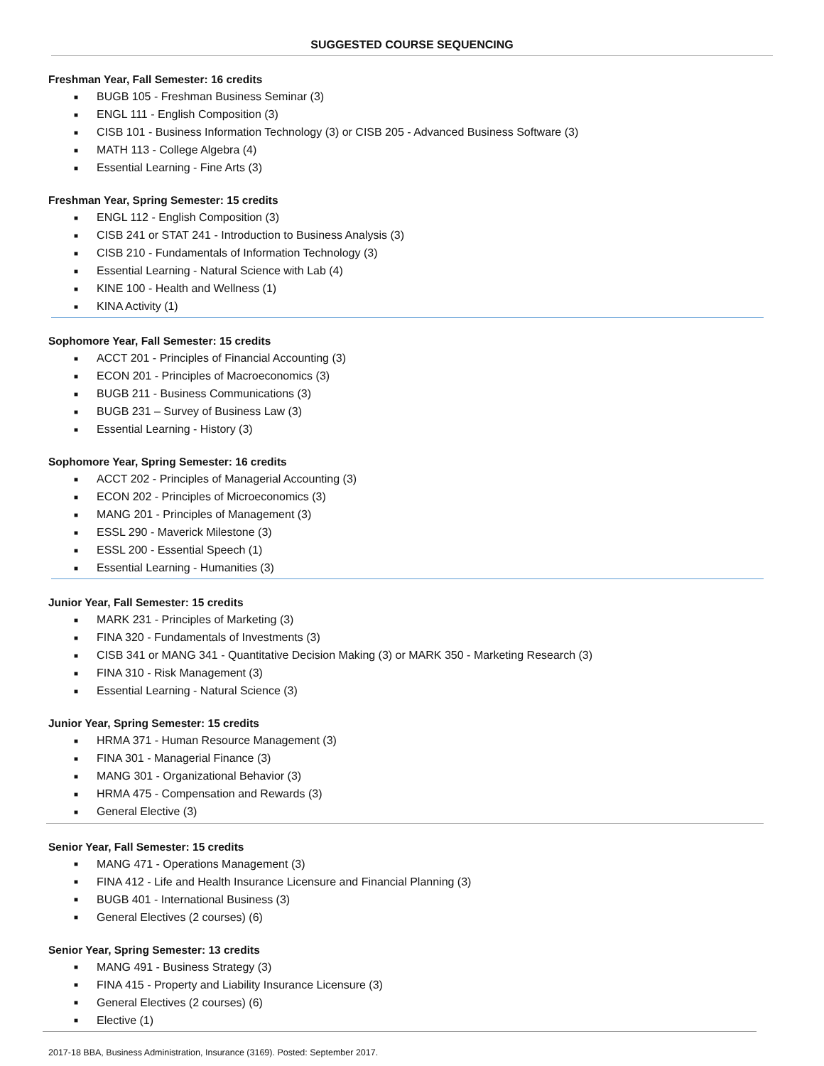SUGGESTED COURSE SEQUENCING
Freshman Year, Fall Semester: 16 credits
■ BUGB 105 - Freshman Business Seminar (3)
■ ENGL 111 - English Composition (3)
■ CISB 101 - Business Information Technology (3) or CISB 205 - Advanced Business Software (3)
■ MATH 113 - College Algebra (4)
■ Essential Learning - Fine Arts (3)
Freshman Year, Spring Semester: 15 credits
■ ENGL 112 - English Composition (3)
■ CISB 241 or STAT 241 - Introduction to Business Analysis (3)
■ CISB 210 - Fundamentals of Information Technology (3)
■ Essential Learning - Natural Science with Lab (4)
■ KINE 100 - Health and Wellness (1)
■ KINA Activity (1)
Sophomore Year, Fall Semester: 15 credits
■ ACCT 201 - Principles of Financial Accounting (3)
■ ECON 201 - Principles of Macroeconomics (3)
■ BUGB 211 - Business Communications (3)
■ BUGB 231 – Survey of Business Law (3)
■ Essential Learning - History (3)
Sophomore Year, Spring Semester: 16 credits
■ ACCT 202 - Principles of Managerial Accounting (3)
■ ECON 202 - Principles of Microeconomics (3)
■ MANG 201 - Principles of Management (3)
■ ESSL 290 - Maverick Milestone (3)
■ ESSL 200 - Essential Speech (1)
■ Essential Learning - Humanities (3)
Junior Year, Fall Semester: 15 credits
■ MARK 231 - Principles of Marketing (3)
■ FINA 320 - Fundamentals of Investments (3)
■ CISB 341 or MANG 341 - Quantitative Decision Making (3) or MARK 350 - Marketing Research (3)
■ FINA 310 - Risk Management (3)
■ Essential Learning - Natural Science (3)
Junior Year, Spring Semester: 15 credits
■ HRMA 371 - Human Resource Management (3)
■ FINA 301 - Managerial Finance (3)
■ MANG 301 - Organizational Behavior (3)
■ HRMA 475 - Compensation and Rewards (3)
■ General Elective (3)
Senior Year, Fall Semester: 15 credits
■ MANG 471 - Operations Management (3)
■ FINA 412 - Life and Health Insurance Licensure and Financial Planning (3)
■ BUGB 401 - International Business (3)
■ General Electives (2 courses) (6)
Senior Year, Spring Semester: 13 credits
■ MANG 491 - Business Strategy (3)
■ FINA 415 - Property and Liability Insurance Licensure (3)
■ General Electives (2 courses) (6)
■ Elective (1)
2017-18 BBA, Business Administration, Insurance (3169). Posted: September 2017.